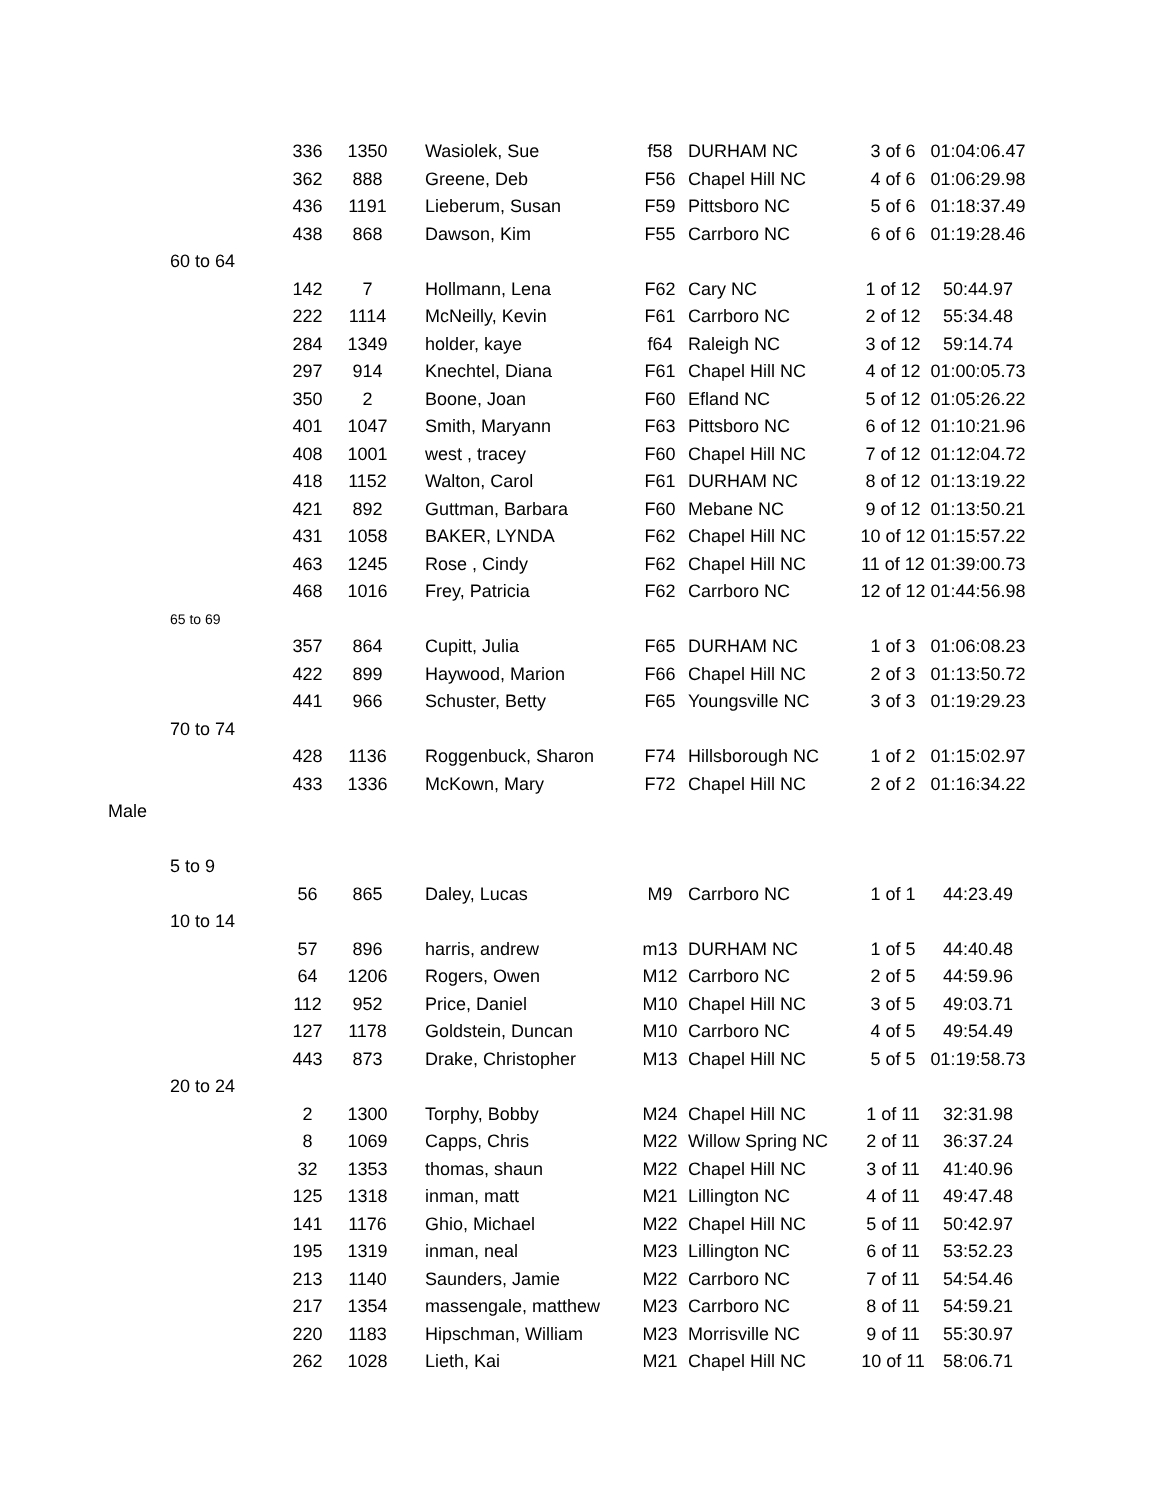| | | 336 | 1350 | Wasiolek, Sue | f58 | DURHAM NC | 3 of 6 | 01:04:06.47 |
| | | 362 | 888 | Greene, Deb | F56 | Chapel Hill NC | 4 of 6 | 01:06:29.98 |
| | | 436 | 1191 | Lieberum, Susan | F59 | Pittsboro NC | 5 of 6 | 01:18:37.49 |
| | | 438 | 868 | Dawson, Kim | F55 | Carrboro NC | 6 of 6 | 01:19:28.46 |
| | 60 to 64 | | | | | | | |
| | | 142 | 7 | Hollmann, Lena | F62 | Cary NC | 1 of 12 | 50:44.97 |
| | | 222 | 1114 | McNeilly, Kevin | F61 | Carrboro NC | 2 of 12 | 55:34.48 |
| | | 284 | 1349 | holder, kaye | f64 | Raleigh NC | 3 of 12 | 59:14.74 |
| | | 297 | 914 | Knechtel, Diana | F61 | Chapel Hill NC | 4 of 12 | 01:00:05.73 |
| | | 350 | 2 | Boone, Joan | F60 | Efland NC | 5 of 12 | 01:05:26.22 |
| | | 401 | 1047 | Smith, Maryann | F63 | Pittsboro NC | 6 of 12 | 01:10:21.96 |
| | | 408 | 1001 | west , tracey | F60 | Chapel Hill NC | 7 of 12 | 01:12:04.72 |
| | | 418 | 1152 | Walton, Carol | F61 | DURHAM NC | 8 of 12 | 01:13:19.22 |
| | | 421 | 892 | Guttman, Barbara | F60 | Mebane NC | 9 of 12 | 01:13:50.21 |
| | | 431 | 1058 | BAKER, LYNDA | F62 | Chapel Hill NC | 10 of 12 | 01:15:57.22 |
| | | 463 | 1245 | Rose , Cindy | F62 | Chapel Hill NC | 11 of 12 | 01:39:00.73 |
| | | 468 | 1016 | Frey, Patricia | F62 | Carrboro NC | 12 of 12 | 01:44:56.98 |
| | 65 to 69 | | | | | | | |
| | | 357 | 864 | Cupitt, Julia | F65 | DURHAM NC | 1 of 3 | 01:06:08.23 |
| | | 422 | 899 | Haywood, Marion | F66 | Chapel Hill NC | 2 of 3 | 01:13:50.72 |
| | | 441 | 966 | Schuster, Betty | F65 | Youngsville NC | 3 of 3 | 01:19:29.23 |
| | 70 to 74 | | | | | | | |
| | | 428 | 1136 | Roggenbuck, Sharon | F74 | Hillsborough NC | 1 of 2 | 01:15:02.97 |
| | | 433 | 1336 | McKown, Mary | F72 | Chapel Hill NC | 2 of 2 | 01:16:34.22 |
| Male | | | | | | | | |
| | 5 to 9 | | | | | | | |
| | | 56 | 865 | Daley, Lucas | M9 | Carrboro NC | 1 of 1 | 44:23.49 |
| | 10 to 14 | | | | | | | |
| | | 57 | 896 | harris, andrew | m13 | DURHAM NC | 1 of 5 | 44:40.48 |
| | | 64 | 1206 | Rogers, Owen | M12 | Carrboro NC | 2 of 5 | 44:59.96 |
| | | 112 | 952 | Price, Daniel | M10 | Chapel Hill NC | 3 of 5 | 49:03.71 |
| | | 127 | 1178 | Goldstein, Duncan | M10 | Carrboro NC | 4 of 5 | 49:54.49 |
| | | 443 | 873 | Drake, Christopher | M13 | Chapel Hill NC | 5 of 5 | 01:19:58.73 |
| | 20 to 24 | | | | | | | |
| | | 2 | 1300 | Torphy, Bobby | M24 | Chapel Hill NC | 1 of 11 | 32:31.98 |
| | | 8 | 1069 | Capps, Chris | M22 | Willow Spring NC | 2 of 11 | 36:37.24 |
| | | 32 | 1353 | thomas, shaun | M22 | Chapel Hill NC | 3 of 11 | 41:40.96 |
| | | 125 | 1318 | inman, matt | M21 | Lillington NC | 4 of 11 | 49:47.48 |
| | | 141 | 1176 | Ghio, Michael | M22 | Chapel Hill NC | 5 of 11 | 50:42.97 |
| | | 195 | 1319 | inman, neal | M23 | Lillington NC | 6 of 11 | 53:52.23 |
| | | 213 | 1140 | Saunders, Jamie | M22 | Carrboro NC | 7 of 11 | 54:54.46 |
| | | 217 | 1354 | massengale, matthew | M23 | Carrboro NC | 8 of 11 | 54:59.21 |
| | | 220 | 1183 | Hipschman, William | M23 | Morrisville NC | 9 of 11 | 55:30.97 |
| | | 262 | 1028 | Lieth, Kai | M21 | Chapel Hill NC | 10 of 11 | 58:06.71 |